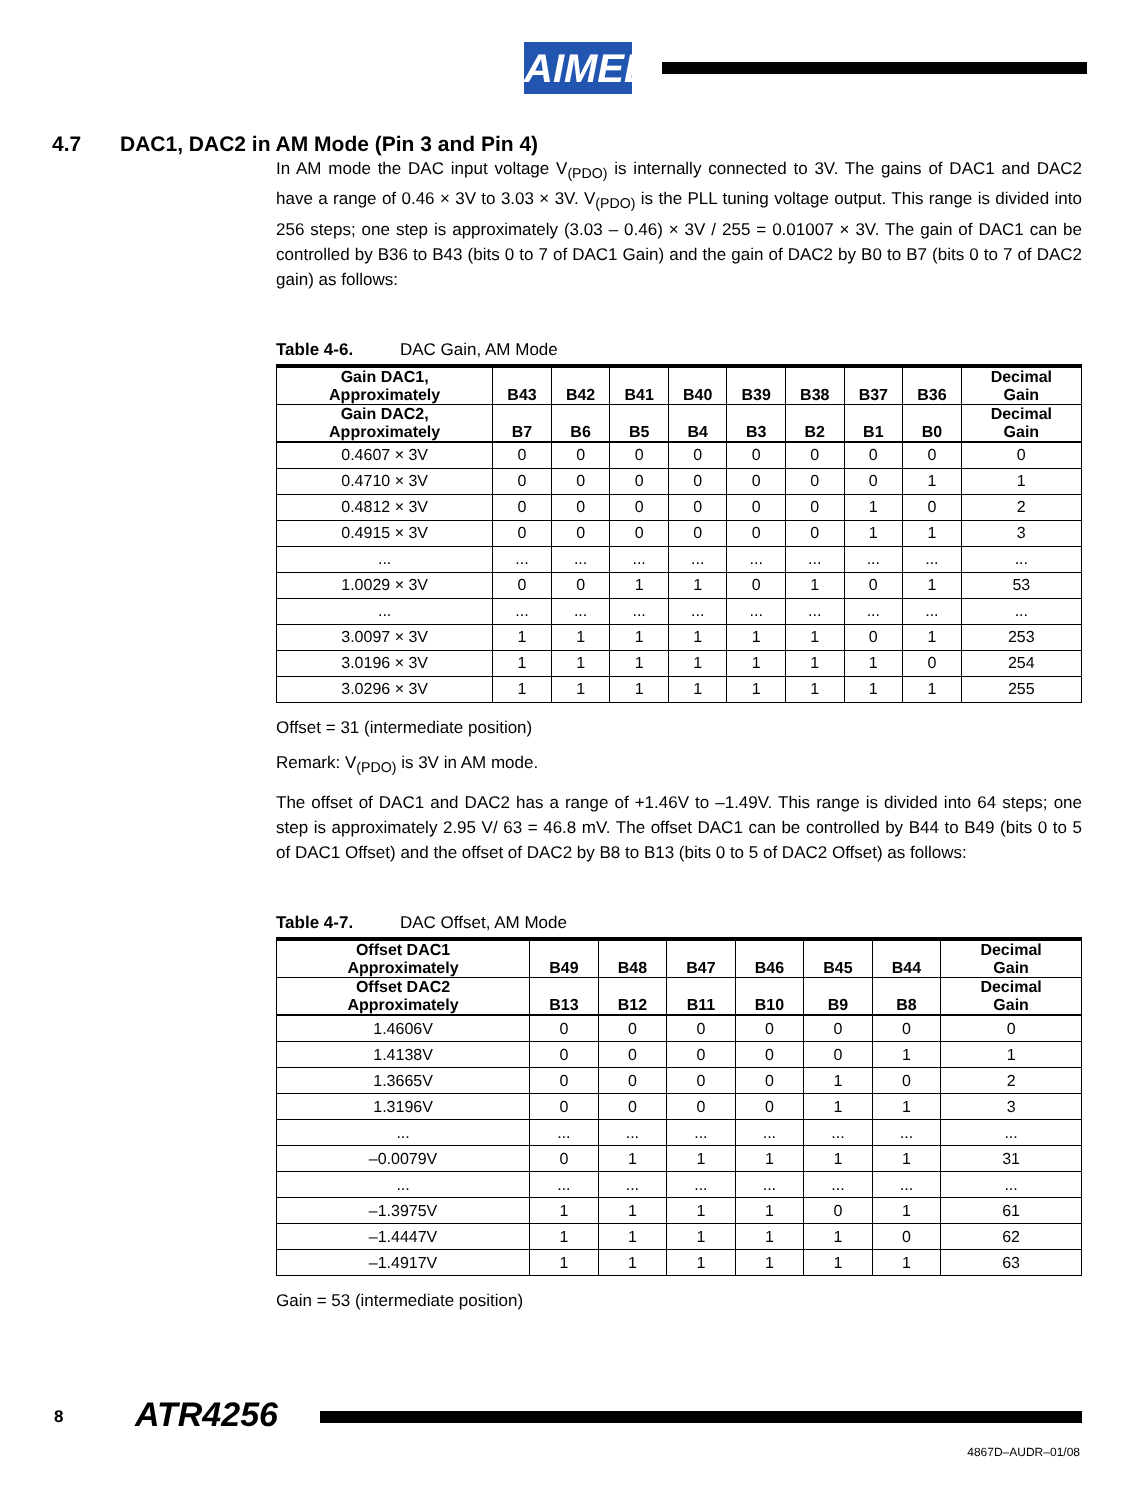AIMEL
4.7 DAC1, DAC2 in AM Mode (Pin 3 and Pin 4)
In AM mode the DAC input voltage V<sub>(PDO)</sub> is internally connected to 3V. The gains of DAC1 and DAC2 have a range of 0.46 × 3V to 3.03 × 3V. V<sub>(PDO)</sub> is the PLL tuning voltage output. This range is divided into 256 steps; one step is approximately (3.03 – 0.46) × 3V / 255 = 0.01007 × 3V. The gain of DAC1 can be controlled by B36 to B43 (bits 0 to 7 of DAC1 Gain) and the gain of DAC2 by B0 to B7 (bits 0 to 7 of DAC2 gain) as follows:
Table 4-6. DAC Gain, AM Mode
| Gain DAC1, Approximately | B43 | B42 | B41 | B40 | B39 | B38 | B37 | B36 | Decimal Gain |
| --- | --- | --- | --- | --- | --- | --- | --- | --- | --- |
| Gain DAC2, Approximately | B7 | B6 | B5 | B4 | B3 | B2 | B1 | B0 | Decimal Gain |
| 0.4607 × 3V | 0 | 0 | 0 | 0 | 0 | 0 | 0 | 0 | 0 |
| 0.4710 × 3V | 0 | 0 | 0 | 0 | 0 | 0 | 0 | 1 | 1 |
| 0.4812 × 3V | 0 | 0 | 0 | 0 | 0 | 0 | 1 | 0 | 2 |
| 0.4915 × 3V | 0 | 0 | 0 | 0 | 0 | 0 | 1 | 1 | 3 |
| ... | ... | ... | ... | ... | ... | ... | ... | ... | ... |
| 1.0029 × 3V | 0 | 0 | 1 | 1 | 0 | 1 | 0 | 1 | 53 |
| ... | ... | ... | ... | ... | ... | ... | ... | ... | ... |
| 3.0097 × 3V | 1 | 1 | 1 | 1 | 1 | 1 | 0 | 1 | 253 |
| 3.0196 × 3V | 1 | 1 | 1 | 1 | 1 | 1 | 1 | 0 | 254 |
| 3.0296 × 3V | 1 | 1 | 1 | 1 | 1 | 1 | 1 | 1 | 255 |
Offset = 31 (intermediate position)
Remark: V<sub>(PDO)</sub> is 3V in AM mode.
The offset of DAC1 and DAC2 has a range of +1.46V to –1.49V. This range is divided into 64 steps; one step is approximately 2.95 V/ 63 = 46.8 mV. The offset DAC1 can be controlled by B44 to B49 (bits 0 to 5 of DAC1 Offset) and the offset of DAC2 by B8 to B13 (bits 0 to 5 of DAC2 Offset) as follows:
Table 4-7. DAC Offset, AM Mode
| Offset DAC1 Approximately | B49 | B48 | B47 | B46 | B45 | B44 | Decimal Gain |
| --- | --- | --- | --- | --- | --- | --- | --- |
| Offset DAC2 Approximately | B13 | B12 | B11 | B10 | B9 | B8 | Decimal Gain |
| 1.4606V | 0 | 0 | 0 | 0 | 0 | 0 | 0 |
| 1.4138V | 0 | 0 | 0 | 0 | 0 | 1 | 1 |
| 1.3665V | 0 | 0 | 0 | 0 | 1 | 0 | 2 |
| 1.3196V | 0 | 0 | 0 | 0 | 1 | 1 | 3 |
| ... | ... | ... | ... | ... | ... | ... | ... |
| –0.0079V | 0 | 1 | 1 | 1 | 1 | 1 | 31 |
| ... | ... | ... | ... | ... | ... | ... | ... |
| –1.3975V | 1 | 1 | 1 | 1 | 0 | 1 | 61 |
| –1.4447V | 1 | 1 | 1 | 1 | 1 | 0 | 62 |
| –1.4917V | 1 | 1 | 1 | 1 | 1 | 1 | 63 |
Gain = 53 (intermediate position)
8 ATR4256
4867D–AUDR–01/08